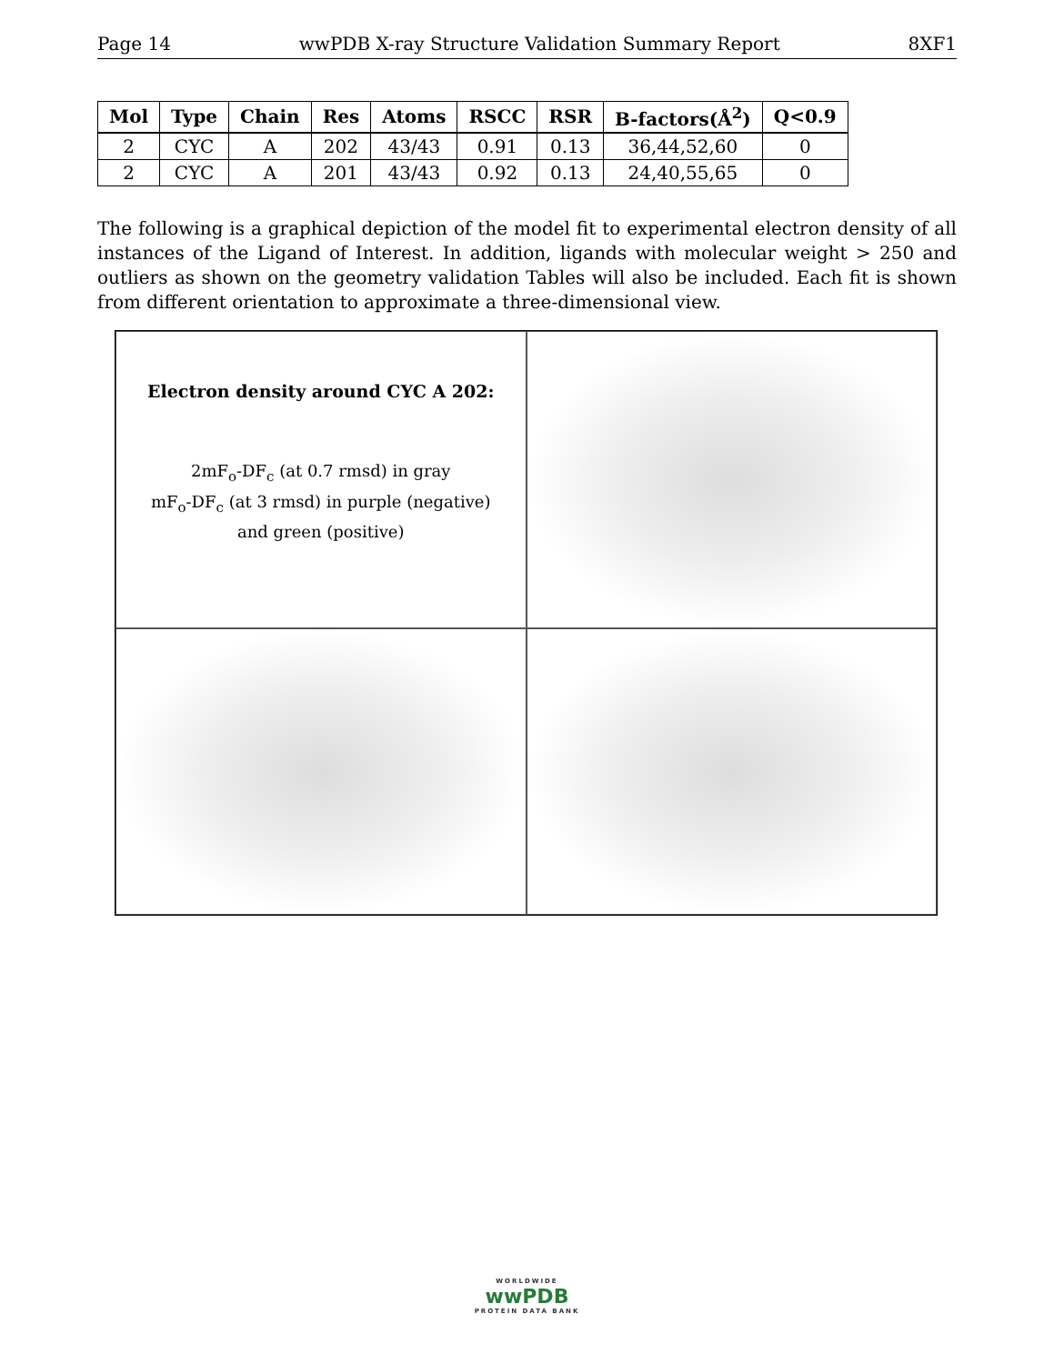Page 14 wwPDB X-ray Structure Validation Summary Report 8XF1
| Mol | Type | Chain | Res | Atoms | RSCC | RSR | B-factors(Å<sup>2</sup>) | Q<0.9 |
| --- | --- | --- | --- | --- | --- | --- | --- | --- |
| 2 | CYC | A | 202 | 43/43 | 0.91 | 0.13 | 36,44,52,60 | 0 |
| 2 | CYC | A | 201 | 43/43 | 0.92 | 0.13 | 24,40,55,65 | 0 |
The following is a graphical depiction of the model fit to experimental electron density of all instances of the Ligand of Interest. In addition, ligands with molecular weight > 250 and outliers as shown on the geometry validation Tables will also be included. Each fit is shown from different orientation to approximate a three-dimensional view.
Electron density around CYC A 202:
2mF<sub>o</sub>-DF<sub>c</sub> (at 0.7 rmsd) in gray
mF<sub>o</sub>-DF<sub>c</sub> (at 3 rmsd) in purple (negative)
and green (positive)
WORLDWIDE
wwPDB
PROTEIN DATA BANK